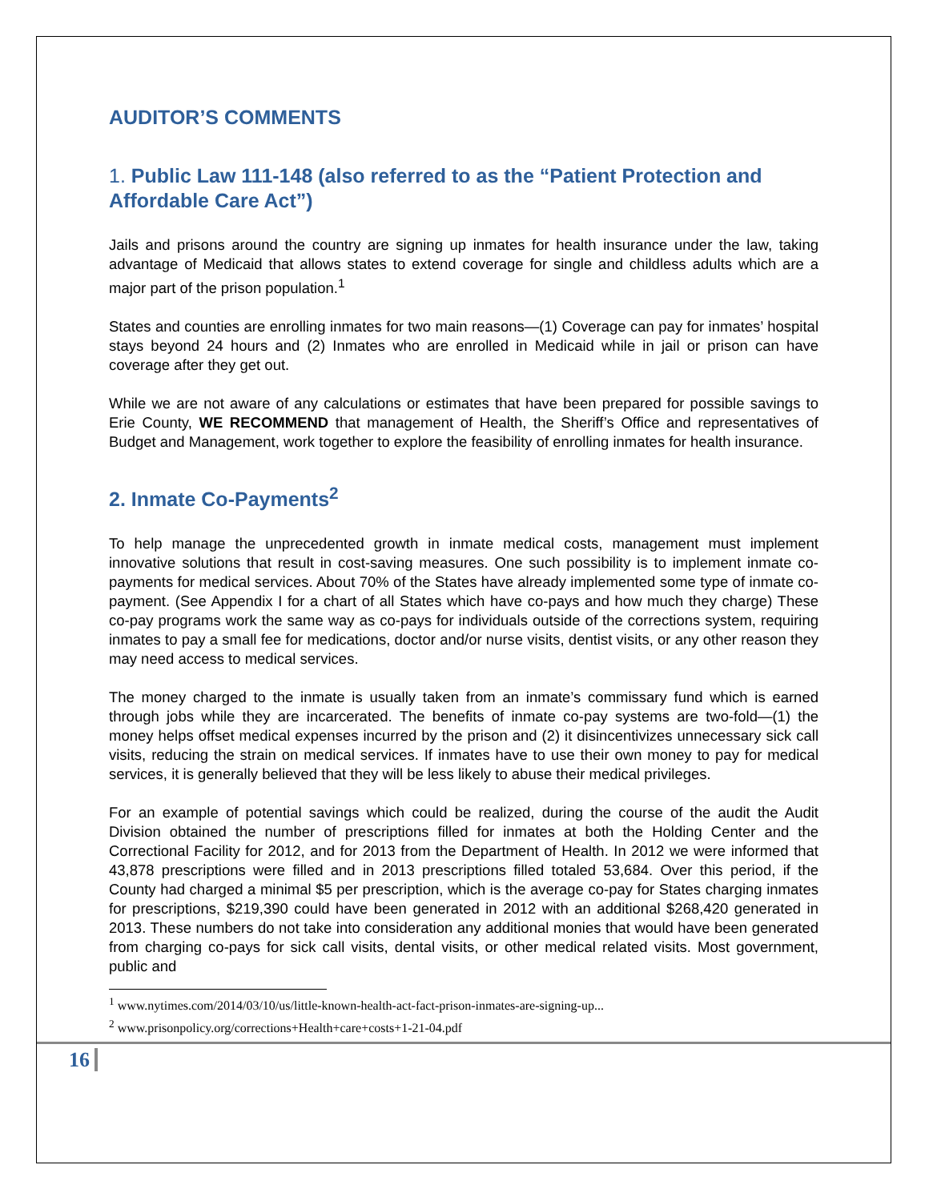AUDITOR’S COMMENTS
1. Public Law 111-148 (also referred to as the “Patient Protection and Affordable Care Act”)
Jails and prisons around the country are signing up inmates for health insurance under the law, taking advantage of Medicaid that allows states to extend coverage for single and childless adults which are a major part of the prison population.<sup>1</sup>
States and counties are enrolling inmates for two main reasons—(1) Coverage can pay for inmates’ hospital stays beyond 24 hours and (2) Inmates who are enrolled in Medicaid while in jail or prison can have coverage after they get out.
While we are not aware of any calculations or estimates that have been prepared for possible savings to Erie County, WE RECOMMEND that management of Health, the Sheriff’s Office and representatives of Budget and Management, work together to explore the feasibility of enrolling inmates for health insurance.
2. Inmate Co-Payments<sup>2</sup>
To help manage the unprecedented growth in inmate medical costs, management must implement innovative solutions that result in cost-saving measures. One such possibility is to implement inmate co-payments for medical services. About 70% of the States have already implemented some type of inmate co-payment. (See Appendix I for a chart of all States which have co-pays and how much they charge) These co-pay programs work the same way as co-pays for individuals outside of the corrections system, requiring inmates to pay a small fee for medications, doctor and/or nurse visits, dentist visits, or any other reason they may need access to medical services.
The money charged to the inmate is usually taken from an inmate’s commissary fund which is earned through jobs while they are incarcerated. The benefits of inmate co-pay systems are two-fold—(1) the money helps offset medical expenses incurred by the prison and (2) it disincentivizes unnecessary sick call visits, reducing the strain on medical services. If inmates have to use their own money to pay for medical services, it is generally believed that they will be less likely to abuse their medical privileges.
For an example of potential savings which could be realized, during the course of the audit the Audit Division obtained the number of prescriptions filled for inmates at both the Holding Center and the Correctional Facility for 2012, and for 2013 from the Department of Health. In 2012 we were informed that 43,878 prescriptions were filled and in 2013 prescriptions filled totaled 53,684. Over this period, if the County had charged a minimal $5 per prescription, which is the average co-pay for States charging inmates for prescriptions, $219,390 could have been generated in 2012 with an additional $268,420 generated in 2013. These numbers do not take into consideration any additional monies that would have been generated from charging co-pays for sick call visits, dental visits, or other medical related visits. Most government, public and
<sup>1</sup> www.nytimes.com/2014/03/10/us/little-known-health-act-fact-prison-inmates-are-signing-up...
<sup>2</sup> www.prisonpolicy.org/corrections+Health+care+costs+1-21-04.pdf
16